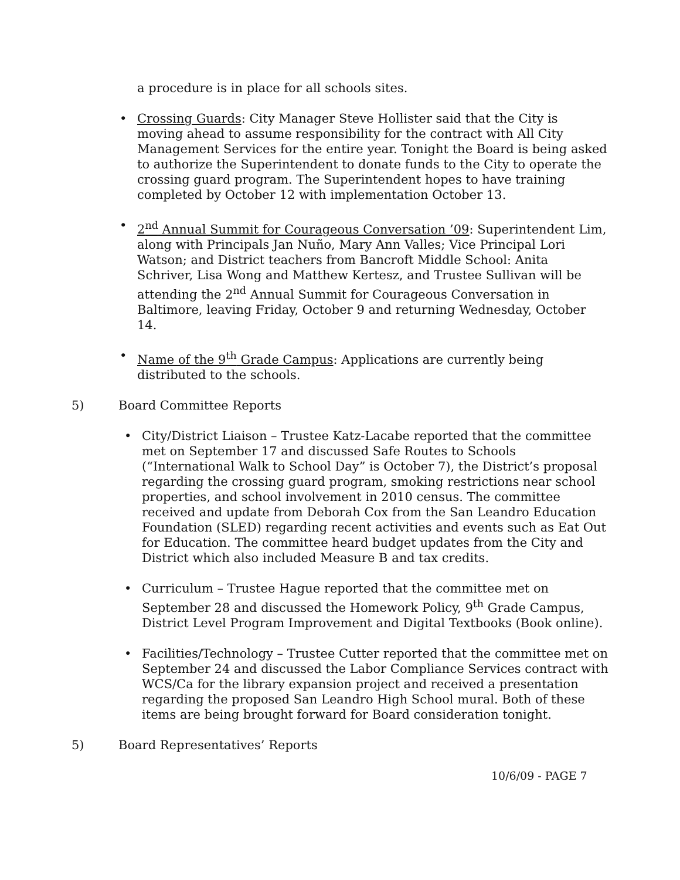a procedure is in place for all schools sites.
• Crossing Guards: City Manager Steve Hollister said that the City is moving ahead to assume responsibility for the contract with All City Management Services for the entire year. Tonight the Board is being asked to authorize the Superintendent to donate funds to the City to operate the crossing guard program. The Superintendent hopes to have training completed by October 12 with implementation October 13.
• 2<sup>nd</sup> Annual Summit for Courageous Conversation ’09: Superintendent Lim, along with Principals Jan Nuño, Mary Ann Valles; Vice Principal Lori Watson; and District teachers from Bancroft Middle School: Anita Schriver, Lisa Wong and Matthew Kertesz, and Trustee Sullivan will be attending the 2<sup>nd</sup> Annual Summit for Courageous Conversation in Baltimore, leaving Friday, October 9 and returning Wednesday, October 14.
• Name of the 9<sup>th</sup> Grade Campus: Applications are currently being distributed to the schools.
5) Board Committee Reports
• City/District Liaison – Trustee Katz-Lacabe reported that the committee met on September 17 and discussed Safe Routes to Schools (“International Walk to School Day” is October 7), the District’s proposal regarding the crossing guard program, smoking restrictions near school properties, and school involvement in 2010 census. The committee received and update from Deborah Cox from the San Leandro Education Foundation (SLED) regarding recent activities and events such as Eat Out for Education. The committee heard budget updates from the City and District which also included Measure B and tax credits.
• Curriculum – Trustee Hague reported that the committee met on September 28 and discussed the Homework Policy, 9<sup>th</sup> Grade Campus, District Level Program Improvement and Digital Textbooks (Book online).
• Facilities/Technology – Trustee Cutter reported that the committee met on September 24 and discussed the Labor Compliance Services contract with WCS/Ca for the library expansion project and received a presentation regarding the proposed San Leandro High School mural. Both of these items are being brought forward for Board consideration tonight.
5) Board Representatives’ Reports
10/6/09 - PAGE 7